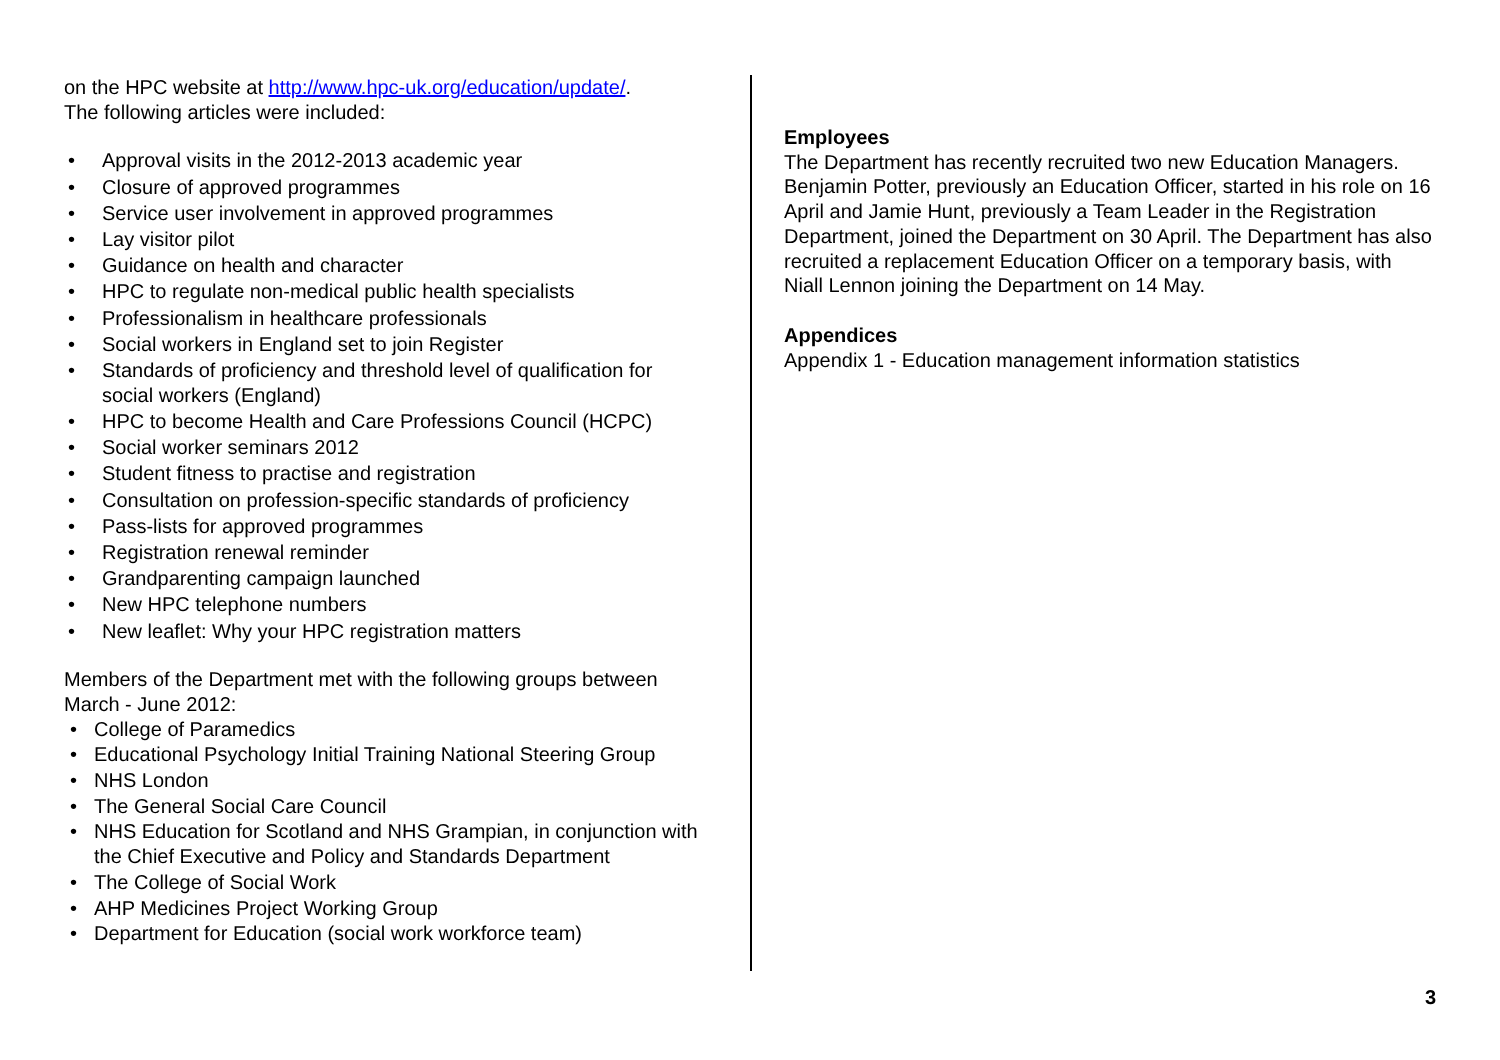on the HPC website at http://www.hpc-uk.org/education/update/.
The following articles were included:
• Approval visits in the 2012-2013 academic year
• Closure of approved programmes
• Service user involvement in approved programmes
• Lay visitor pilot
• Guidance on health and character
• HPC to regulate non-medical public health specialists
• Professionalism in healthcare professionals
• Social workers in England set to join Register
• Standards of proficiency and threshold level of qualification for social workers (England)
• HPC to become Health and Care Professions Council (HCPC)
• Social worker seminars 2012
• Student fitness to practise and registration
• Consultation on profession-specific standards of proficiency
• Pass-lists for approved programmes
• Registration renewal reminder
• Grandparenting campaign launched
• New HPC telephone numbers
• New leaflet: Why your HPC registration matters
Members of the Department met with the following groups between March - June 2012:
• College of Paramedics
• Educational Psychology Initial Training National Steering Group
• NHS London
• The General Social Care Council
• NHS Education for Scotland and NHS Grampian, in conjunction with the Chief Executive and Policy and Standards Department
• The College of Social Work
• AHP Medicines Project Working Group
• Department for Education (social work workforce team)
Employees
The Department has recently recruited two new Education Managers. Benjamin Potter, previously an Education Officer, started in his role on 16 April and Jamie Hunt, previously a Team Leader in the Registration Department, joined the Department on 30 April. The Department has also recruited a replacement Education Officer on a temporary basis, with Niall Lennon joining the Department on 14 May.
Appendices
Appendix 1 - Education management information statistics
3